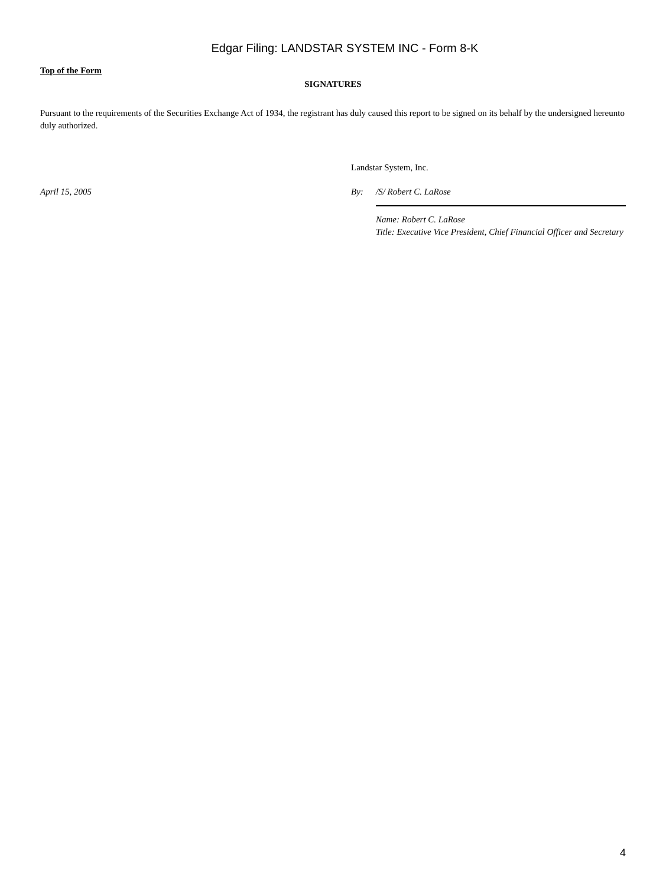Edgar Filing: LANDSTAR SYSTEM INC - Form 8-K
Top of the Form
SIGNATURES
Pursuant to the requirements of the Securities Exchange Act of 1934, the registrant has duly caused this report to be signed on its behalf by the undersigned hereunto duly authorized.
| | Landstar System, Inc. | |
| April 15, 2005 | By: | /S/ Robert C. LaRose |
| | | Name: Robert C. LaRose Title: Executive Vice President, Chief Financial Officer and Secretary |
4